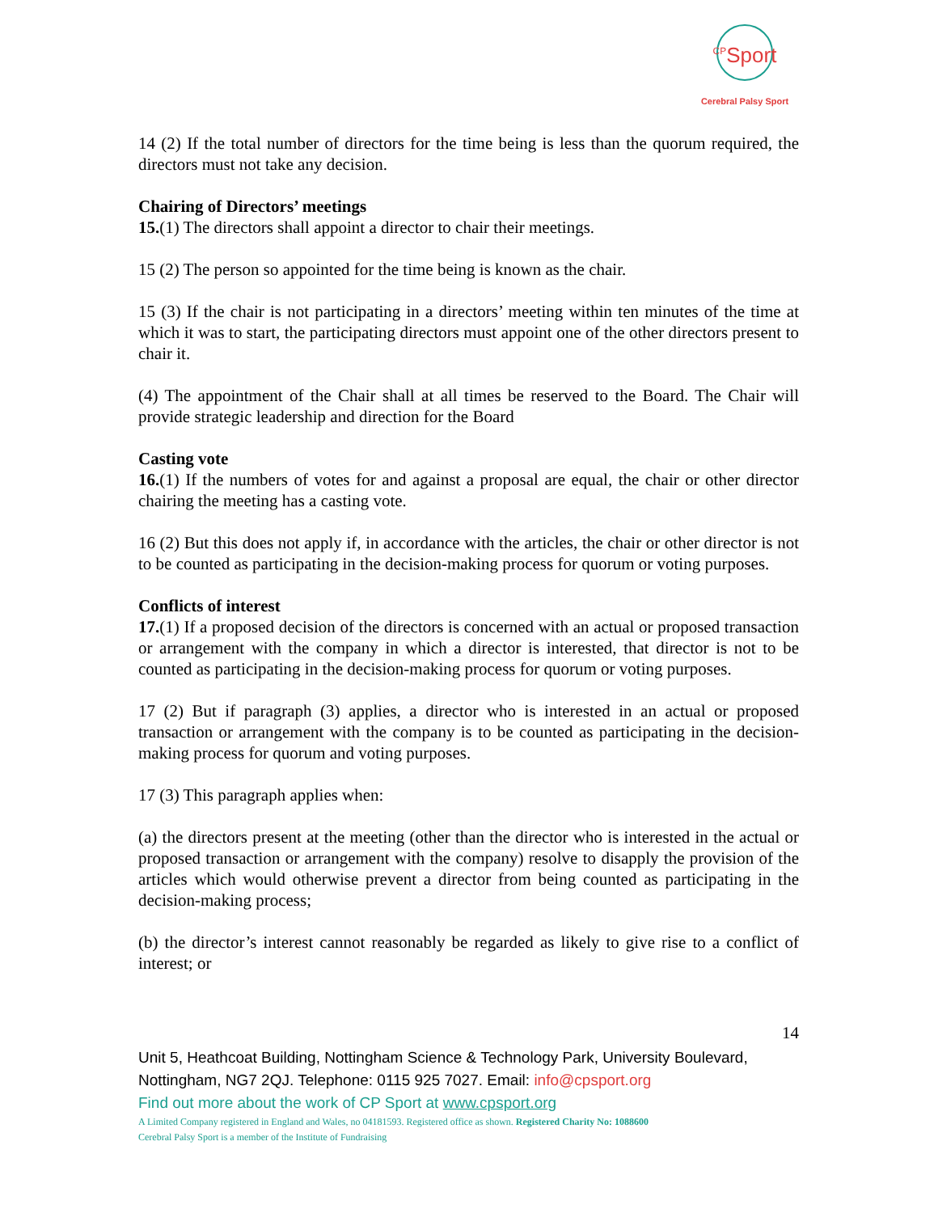<sup>CP</sup>Sport
Cerebral Palsy Sport
14 (2) If the total number of directors for the time being is less than the quorum required, the directors must not take any decision.
Chairing of Directors’ meetings
15.(1) The directors shall appoint a director to chair their meetings.
15 (2) The person so appointed for the time being is known as the chair.
15 (3) If the chair is not participating in a directors’ meeting within ten minutes of the time at which it was to start, the participating directors must appoint one of the other directors present to chair it.
(4) The appointment of the Chair shall at all times be reserved to the Board. The Chair will provide strategic leadership and direction for the Board
Casting vote
16.(1) If the numbers of votes for and against a proposal are equal, the chair or other director chairing the meeting has a casting vote.
16 (2) But this does not apply if, in accordance with the articles, the chair or other director is not to be counted as participating in the decision-making process for quorum or voting purposes.
Conflicts of interest
17.(1) If a proposed decision of the directors is concerned with an actual or proposed transaction or arrangement with the company in which a director is interested, that director is not to be counted as participating in the decision-making process for quorum or voting purposes.
17 (2) But if paragraph (3) applies, a director who is interested in an actual or proposed transaction or arrangement with the company is to be counted as participating in the decision-making process for quorum and voting purposes.
17 (3) This paragraph applies when:
(a) the directors present at the meeting (other than the director who is interested in the actual or proposed transaction or arrangement with the company) resolve to disapply the provision of the articles which would otherwise prevent a director from being counted as participating in the decision-making process;
(b) the director’s interest cannot reasonably be regarded as likely to give rise to a conflict of interest; or
14
Unit 5, Heathcoat Building, Nottingham Science & Technology Park, University Boulevard, Nottingham, NG7 2QJ. Telephone: 0115 925 7027. Email: info@cpsport.org
Find out more about the work of CP Sport at www.cpsport.org
A Limited Company registered in England and Wales, no 04181593. Registered office as shown. Registered Charity No: 1088600
Cerebral Palsy Sport is a member of the Institute of Fundraising